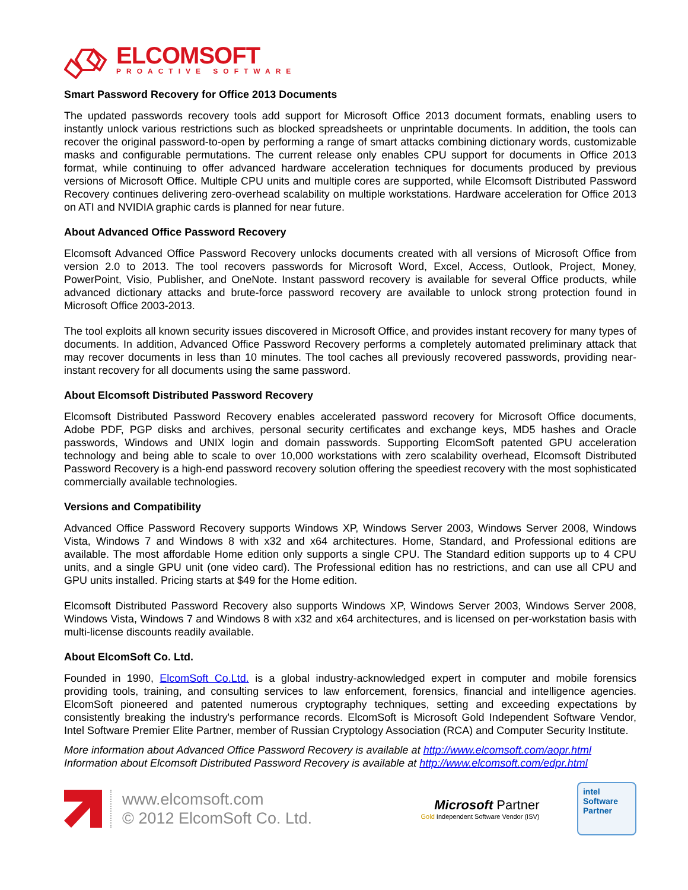ELCOMSOFT
PROACTIVE SOFTWARE
Smart Password Recovery for Office 2013 Documents
The updated passwords recovery tools add support for Microsoft Office 2013 document formats, enabling users to instantly unlock various restrictions such as blocked spreadsheets or unprintable documents. In addition, the tools can recover the original password-to-open by performing a range of smart attacks combining dictionary words, customizable masks and configurable permutations. The current release only enables CPU support for documents in Office 2013 format, while continuing to offer advanced hardware acceleration techniques for documents produced by previous versions of Microsoft Office. Multiple CPU units and multiple cores are supported, while Elcomsoft Distributed Password Recovery continues delivering zero-overhead scalability on multiple workstations. Hardware acceleration for Office 2013 on ATI and NVIDIA graphic cards is planned for near future.
About Advanced Office Password Recovery
Elcomsoft Advanced Office Password Recovery unlocks documents created with all versions of Microsoft Office from version 2.0 to 2013. The tool recovers passwords for Microsoft Word, Excel, Access, Outlook, Project, Money, PowerPoint, Visio, Publisher, and OneNote. Instant password recovery is available for several Office products, while advanced dictionary attacks and brute-force password recovery are available to unlock strong protection found in Microsoft Office 2003-2013.
The tool exploits all known security issues discovered in Microsoft Office, and provides instant recovery for many types of documents. In addition, Advanced Office Password Recovery performs a completely automated preliminary attack that may recover documents in less than 10 minutes. The tool caches all previously recovered passwords, providing near-instant recovery for all documents using the same password.
About Elcomsoft Distributed Password Recovery
Elcomsoft Distributed Password Recovery enables accelerated password recovery for Microsoft Office documents, Adobe PDF, PGP disks and archives, personal security certificates and exchange keys, MD5 hashes and Oracle passwords, Windows and UNIX login and domain passwords. Supporting ElcomSoft patented GPU acceleration technology and being able to scale to over 10,000 workstations with zero scalability overhead, Elcomsoft Distributed Password Recovery is a high-end password recovery solution offering the speediest recovery with the most sophisticated commercially available technologies.
Versions and Compatibility
Advanced Office Password Recovery supports Windows XP, Windows Server 2003, Windows Server 2008, Windows Vista, Windows 7 and Windows 8 with x32 and x64 architectures. Home, Standard, and Professional editions are available. The most affordable Home edition only supports a single CPU. The Standard edition supports up to 4 CPU units, and a single GPU unit (one video card). The Professional edition has no restrictions, and can use all CPU and GPU units installed. Pricing starts at $49 for the Home edition.
Elcomsoft Distributed Password Recovery also supports Windows XP, Windows Server 2003, Windows Server 2008, Windows Vista, Windows 7 and Windows 8 with x32 and x64 architectures, and is licensed on per-workstation basis with multi-license discounts readily available.
About ElcomSoft Co. Ltd.
Founded in 1990, ElcomSoft Co.Ltd. is a global industry-acknowledged expert in computer and mobile forensics providing tools, training, and consulting services to law enforcement, forensics, financial and intelligence agencies. ElcomSoft pioneered and patented numerous cryptography techniques, setting and exceeding expectations by consistently breaking the industry's performance records. ElcomSoft is Microsoft Gold Independent Software Vendor, Intel Software Premier Elite Partner, member of Russian Cryptology Association (RCA) and Computer Security Institute.
More information about Advanced Office Password Recovery is available at http://www.elcomsoft.com/aopr.html
Information about Elcomsoft Distributed Password Recovery is available at http://www.elcomsoft.com/edpr.html
www.elcomsoft.com
© 2012 ElcomSoft Co. Ltd.
Microsoft Partner
Gold Independent Software Vendor (ISV)
intel
Software
Partner